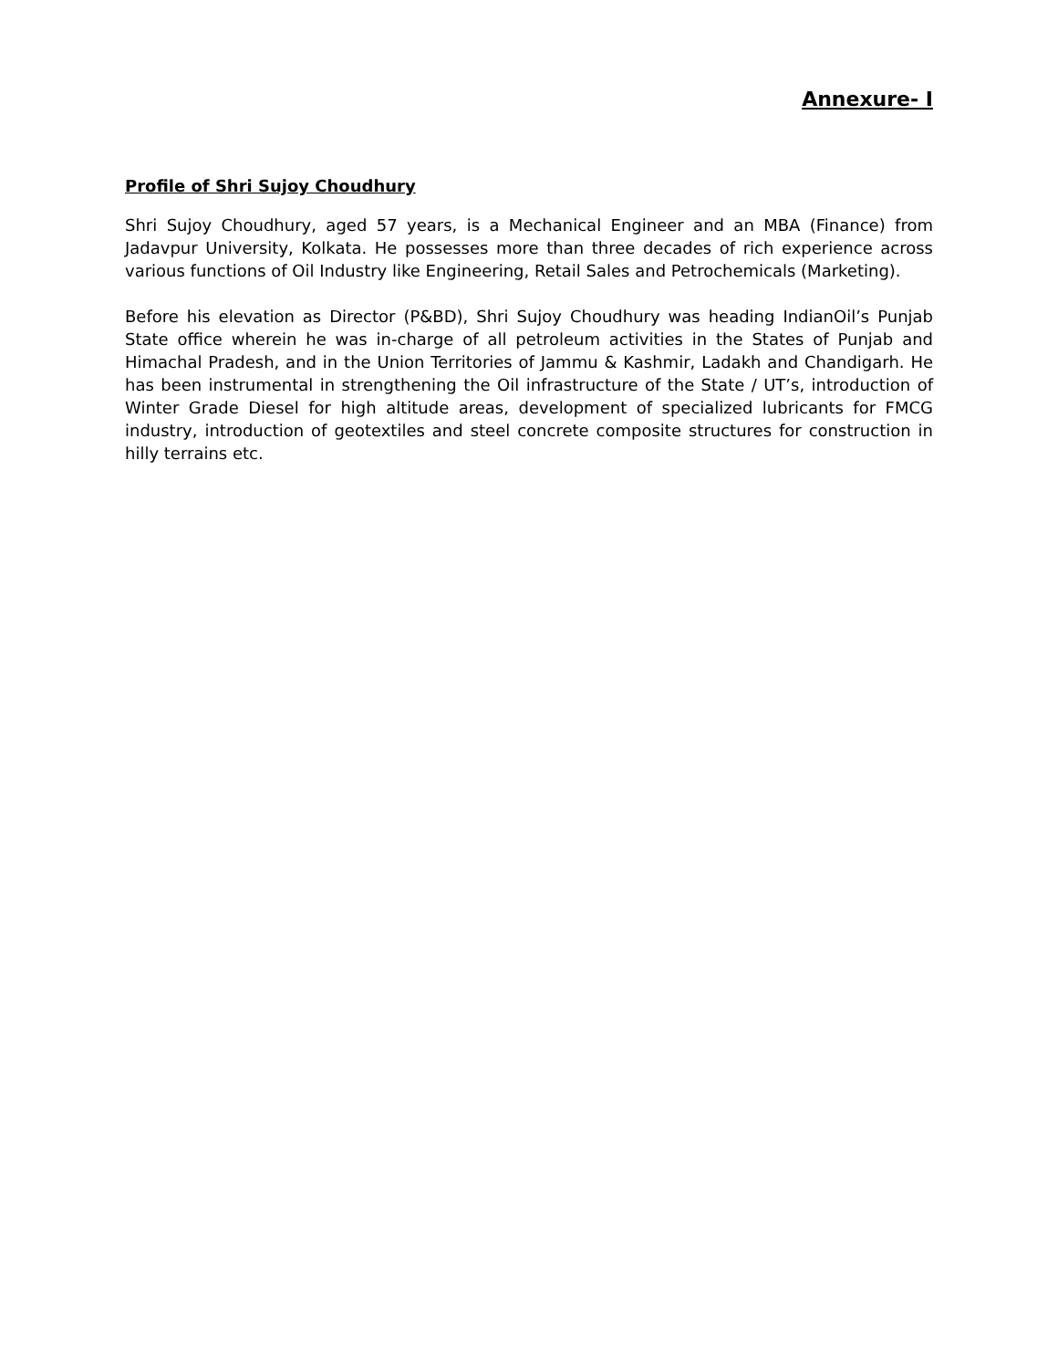Annexure- I
Profile of Shri Sujoy Choudhury
Shri Sujoy Choudhury, aged 57 years, is a Mechanical Engineer and an MBA (Finance) from Jadavpur University, Kolkata. He possesses more than three decades of rich experience across various functions of Oil Industry like Engineering, Retail Sales and Petrochemicals (Marketing).
Before his elevation as Director (P&BD), Shri Sujoy Choudhury was heading IndianOil’s Punjab State office wherein he was in-charge of all petroleum activities in the States of Punjab and Himachal Pradesh, and in the Union Territories of Jammu & Kashmir, Ladakh and Chandigarh. He has been instrumental in strengthening the Oil infrastructure of the State / UT’s, introduction of Winter Grade Diesel for high altitude areas, development of specialized lubricants for FMCG industry, introduction of geotextiles and steel concrete composite structures for construction in hilly terrains etc.